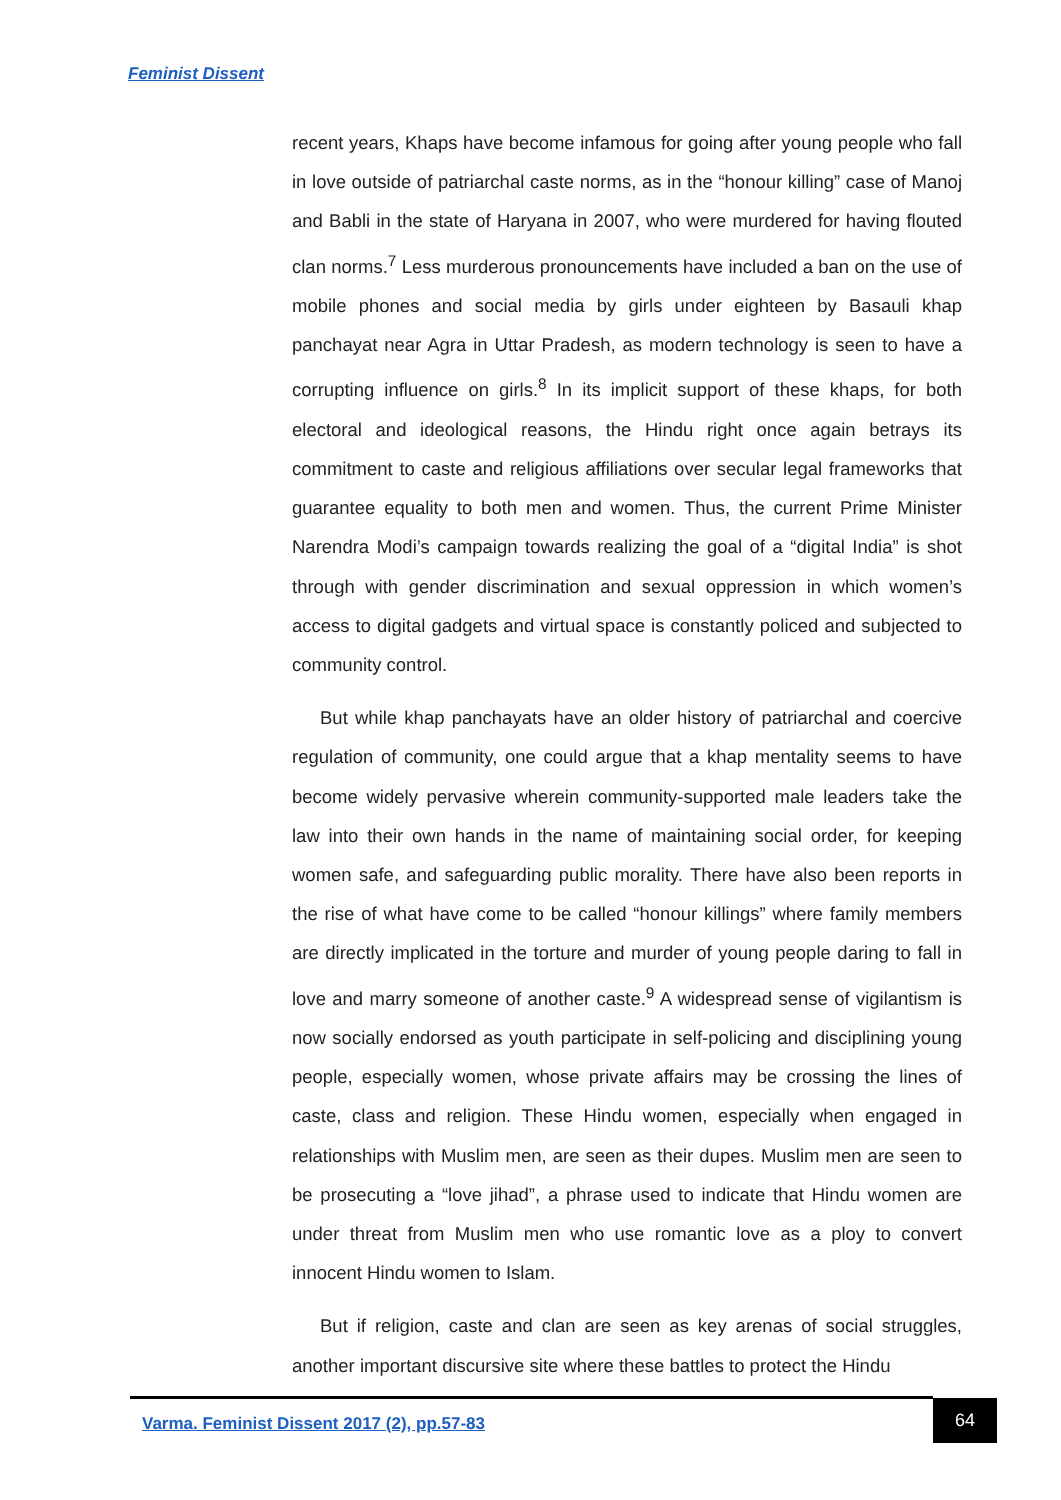Feminist Dissent
recent years, Khaps have become infamous for going after young people who fall in love outside of patriarchal caste norms, as in the “honour killing” case of Manoj and Babli in the state of Haryana in 2007, who were murdered for having flouted clan norms.<sup>7</sup> Less murderous pronouncements have included a ban on the use of mobile phones and social media by girls under eighteen by Basauli khap panchayat near Agra in Uttar Pradesh, as modern technology is seen to have a corrupting influence on girls.<sup>8</sup> In its implicit support of these khaps, for both electoral and ideological reasons, the Hindu right once again betrays its commitment to caste and religious affiliations over secular legal frameworks that guarantee equality to both men and women. Thus, the current Prime Minister Narendra Modi’s campaign towards realizing the goal of a “digital India” is shot through with gender discrimination and sexual oppression in which women’s access to digital gadgets and virtual space is constantly policed and subjected to community control.
But while khap panchayats have an older history of patriarchal and coercive regulation of community, one could argue that a khap mentality seems to have become widely pervasive wherein community-supported male leaders take the law into their own hands in the name of maintaining social order, for keeping women safe, and safeguarding public morality. There have also been reports in the rise of what have come to be called “honour killings” where family members are directly implicated in the torture and murder of young people daring to fall in love and marry someone of another caste.<sup>9</sup> A widespread sense of vigilantism is now socially endorsed as youth participate in self-policing and disciplining young people, especially women, whose private affairs may be crossing the lines of caste, class and religion. These Hindu women, especially when engaged in relationships with Muslim men, are seen as their dupes. Muslim men are seen to be prosecuting a “love jihad”, a phrase used to indicate that Hindu women are under threat from Muslim men who use romantic love as a ploy to convert innocent Hindu women to Islam.
But if religion, caste and clan are seen as key arenas of social struggles, another important discursive site where these battles to protect the Hindu
Varma. Feminist Dissent 2017 (2), pp.57-83
64